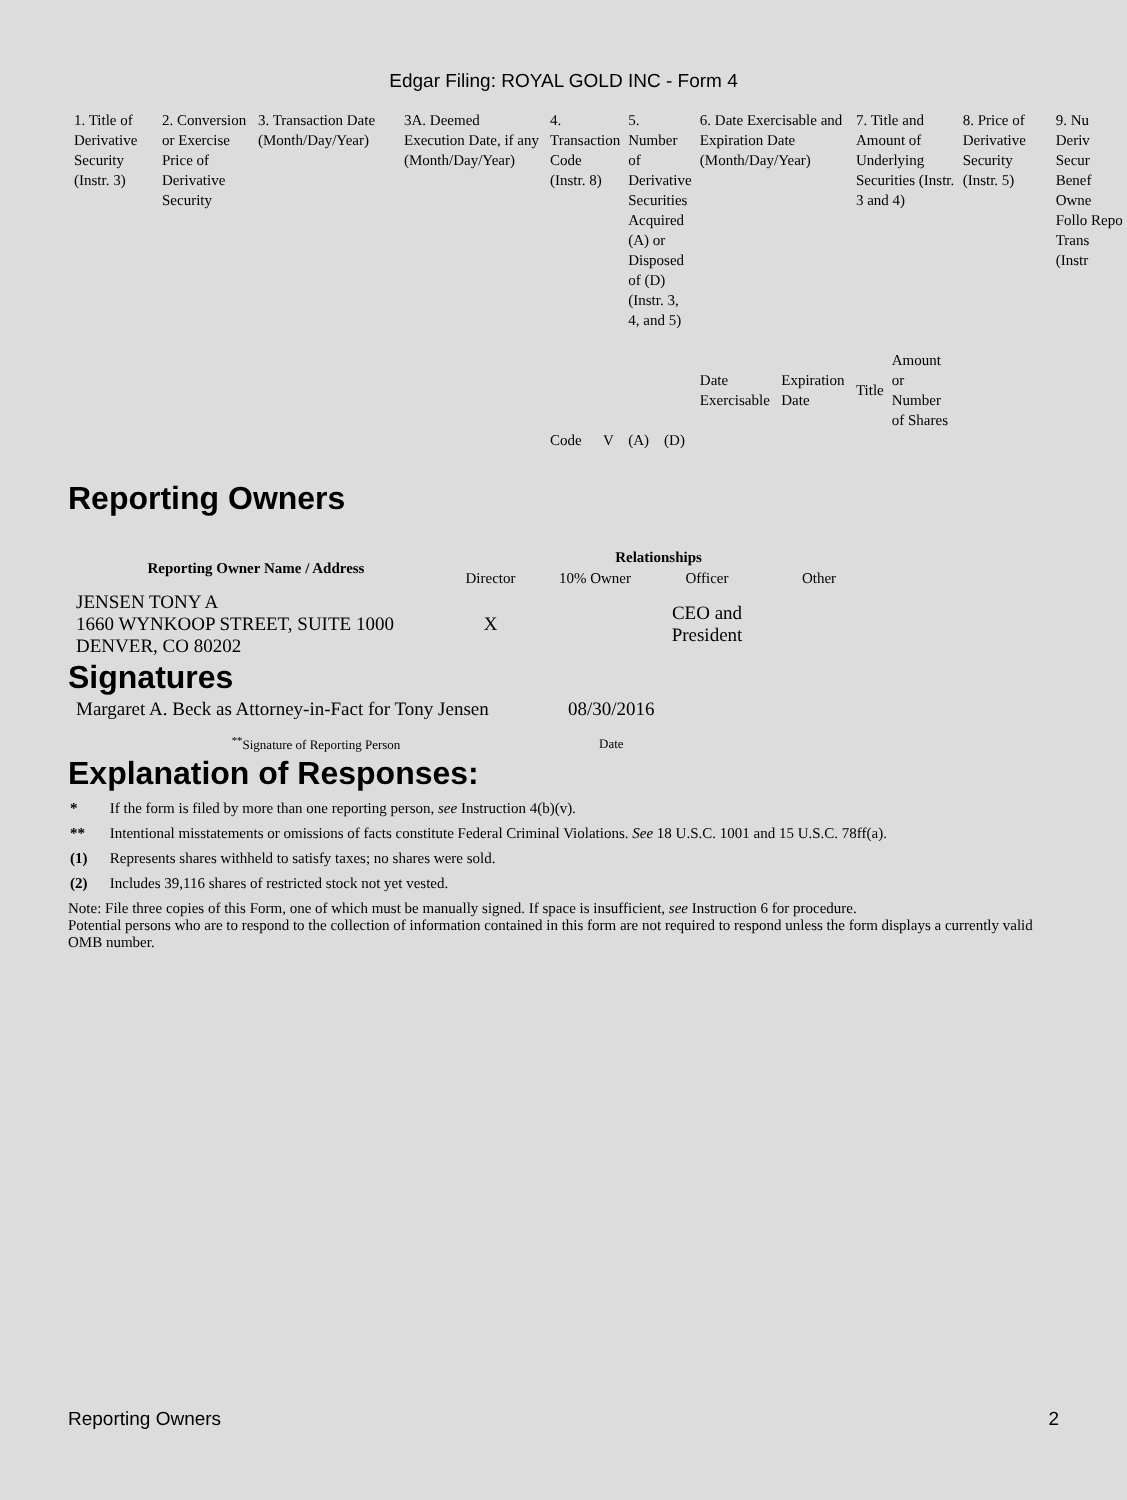Edgar Filing: ROYAL GOLD INC - Form 4
| 1. Title of Derivative Security (Instr. 3) | 2. Conversion or Exercise Price of Derivative Security | 3. Transaction Date (Month/Day/Year) | 3A. Deemed Execution Date, if any (Month/Day/Year) | 4. Transaction Code (Instr. 8) | | 5. Number of Derivative Securities Acquired (A) or Disposed of (D) (Instr. 3, 4, and 5) | | 6. Date Exercisable and Expiration Date (Month/Day/Year) | | 7. Title and Amount of Underlying Securities (Instr. 3 and 4) | | 8. Price of Derivative Security (Instr. 5) | 9. Nu Deriv Secur Benef Owne Follo Repo Trans (Instr |
| | | | | Code | V | (A) | (D) | Date Exercisable | Expiration Date | Title | Amount or Number of Shares | | |
Reporting Owners
| Reporting Owner Name / Address | Relationships | | | |
| --- | --- | --- | --- | --- |
| | Director | 10% Owner | Officer | Other |
| JENSEN TONY A 1660 WYNKOOP STREET, SUITE 1000 DENVER, CO 80202 | X | | CEO and President | |
Signatures
| Margaret A. Beck as Attorney-in-Fact for Tony Jensen | 08/30/2016 |
| <sup>**</sup> Signature of Reporting Person | Date |
Explanation of Responses:
* If the form is filed by more than one reporting person, see Instruction 4(b)(v).
** Intentional misstatements or omissions of facts constitute Federal Criminal Violations. See 18 U.S.C. 1001 and 15 U.S.C. 78ff(a).
(1) Represents shares withheld to satisfy taxes; no shares were sold.
(2) Includes 39,116 shares of restricted stock not yet vested.
Note: File three copies of this Form, one of which must be manually signed. If space is insufficient, see Instruction 6 for procedure.
Potential persons who are to respond to the collection of information contained in this form are not required to respond unless the form displays a currently valid OMB number.
Reporting Owners 2